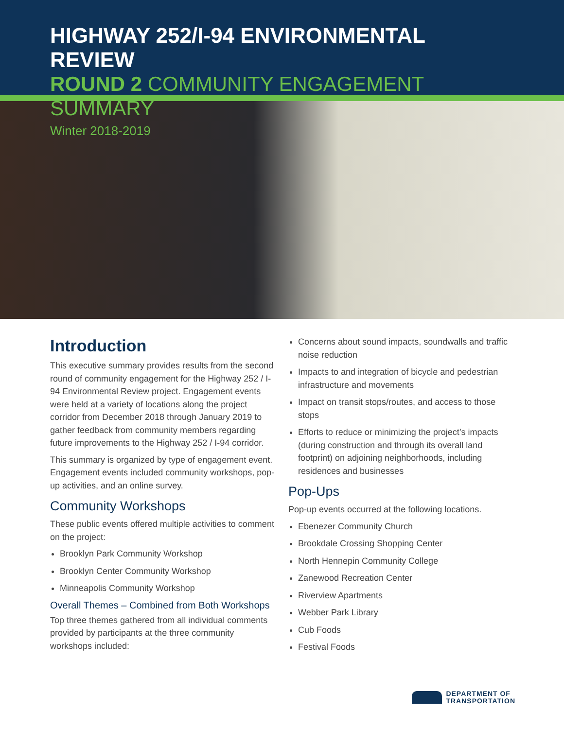HIGHWAY 252/I-94 ENVIRONMENTAL REVIEW
ROUND 2 COMMUNITY ENGAGEMENT SUMMARY
Winter 2018-2019
Introduction
This executive summary provides results from the second round of community engagement for the Highway 252 / I-94 Environmental Review project. Engagement events were held at a variety of locations along the project corridor from December 2018 through January 2019 to gather feedback from community members regarding future improvements to the Highway 252 / I-94 corridor.
This summary is organized by type of engagement event. Engagement events included community workshops, pop-up activities, and an online survey.
Community Workshops
These public events offered multiple activities to comment on the project:
Brooklyn Park Community Workshop
Brooklyn Center Community Workshop
Minneapolis Community Workshop
Overall Themes – Combined from Both Workshops
Top three themes gathered from all individual comments provided by participants at the three community workshops included:
Concerns about sound impacts, soundwalls and traffic noise reduction
Impacts to and integration of bicycle and pedestrian infrastructure and movements
Impact on transit stops/routes, and access to those stops
Efforts to reduce or minimizing the project’s impacts (during construction and through its overall land footprint) on adjoining neighborhoods, including residences and businesses
Pop-Ups
Pop-up events occurred at the following locations.
Ebenezer Community Church
Brookdale Crossing Shopping Center
North Hennepin Community College
Zanewood Recreation Center
Riverview Apartments
Webber Park Library
Cub Foods
Festival Foods
DEPARTMENT OF
TRANSPORTATION